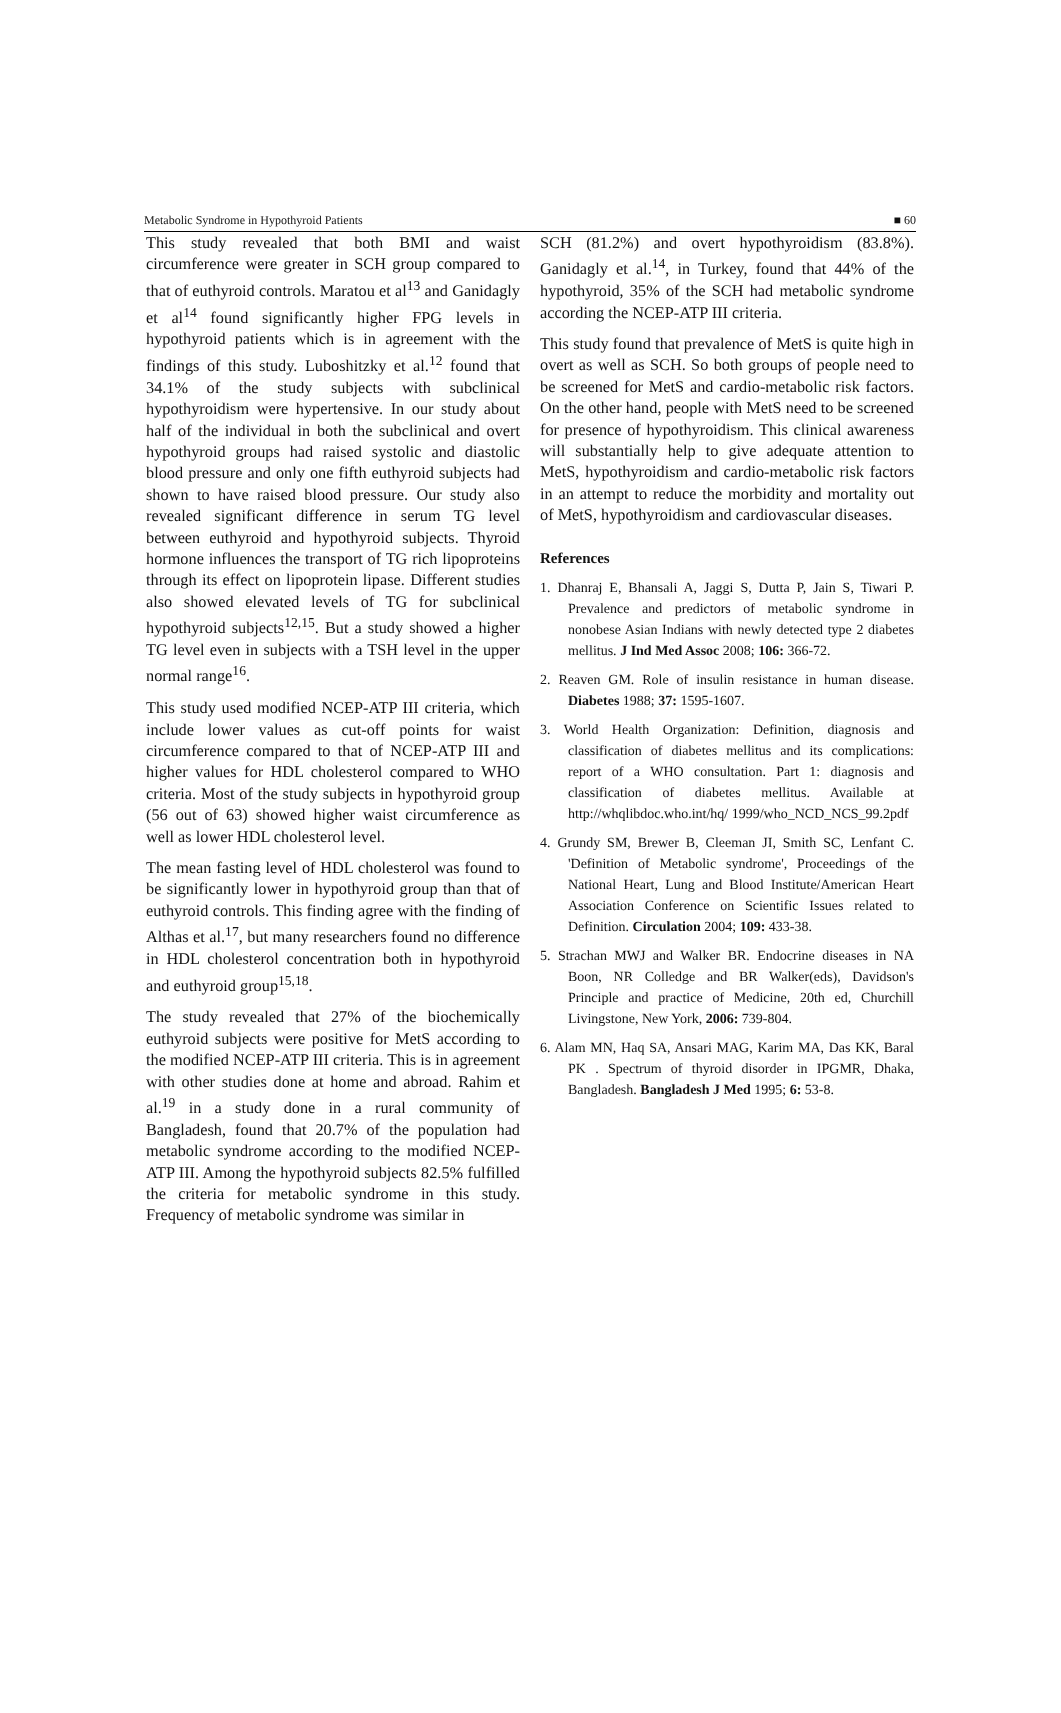Metabolic Syndrome in Hypothyroid Patients ■ 60
This study revealed that both BMI and waist circumference were greater in SCH group compared to that of euthyroid controls. Maratou et al<sup>13</sup> and Ganidagly et al<sup>14</sup> found significantly higher FPG levels in hypothyroid patients which is in agreement with the findings of this study. Luboshitzky et al.<sup>12</sup> found that 34.1% of the study subjects with subclinical hypothyroidism were hypertensive. In our study about half of the individual in both the subclinical and overt hypothyroid groups had raised systolic and diastolic blood pressure and only one fifth euthyroid subjects had shown to have raised blood pressure. Our study also revealed significant difference in serum TG level between euthyroid and hypothyroid subjects. Thyroid hormone influences the transport of TG rich lipoproteins through its effect on lipoprotein lipase. Different studies also showed elevated levels of TG for subclinical hypothyroid subjects<sup>12,15</sup>. But a study showed a higher TG level even in subjects with a TSH level in the upper normal range<sup>16</sup>.
This study used modified NCEP-ATP III criteria, which include lower values as cut-off points for waist circumference compared to that of NCEP-ATP III and higher values for HDL cholesterol compared to WHO criteria. Most of the study subjects in hypothyroid group (56 out of 63) showed higher waist circumference as well as lower HDL cholesterol level.
The mean fasting level of HDL cholesterol was found to be significantly lower in hypothyroid group than that of euthyroid controls. This finding agree with the finding of Althas et al.<sup>17</sup>, but many researchers found no difference in HDL cholesterol concentration both in hypothyroid and euthyroid group<sup>15,18</sup>.
The study revealed that 27% of the biochemically euthyroid subjects were positive for MetS according to the modified NCEP-ATP III criteria. This is in agreement with other studies done at home and abroad. Rahim et al.<sup>19</sup> in a study done in a rural community of Bangladesh, found that 20.7% of the population had metabolic syndrome according to the modified NCEP-ATP III. Among the hypothyroid subjects 82.5% fulfilled the criteria for metabolic syndrome in this study. Frequency of metabolic syndrome was similar in
SCH (81.2%) and overt hypothyroidism (83.8%). Ganidagly et al.<sup>14</sup>, in Turkey, found that 44% of the hypothyroid, 35% of the SCH had metabolic syndrome according the NCEP-ATP III criteria.
This study found that prevalence of MetS is quite high in overt as well as SCH. So both groups of people need to be screened for MetS and cardio-metabolic risk factors. On the other hand, people with MetS need to be screened for presence of hypothyroidism. This clinical awareness will substantially help to give adequate attention to MetS, hypothyroidism and cardio-metabolic risk factors in an attempt to reduce the morbidity and mortality out of MetS, hypothyroidism and cardiovascular diseases.
References
1. Dhanraj E, Bhansali A, Jaggi S, Dutta P, Jain S, Tiwari P. Prevalence and predictors of metabolic syndrome in nonobese Asian Indians with newly detected type 2 diabetes mellitus. J Ind Med Assoc 2008; 106: 366-72.
2. Reaven GM. Role of insulin resistance in human disease. Diabetes 1988; 37: 1595-1607.
3. World Health Organization: Definition, diagnosis and classification of diabetes mellitus and its complications: report of a WHO consultation. Part 1: diagnosis and classification of diabetes mellitus. Available at http://whqlibdoc.who.int/hq/ 1999/who_NCD_NCS_99.2pdf
4. Grundy SM, Brewer B, Cleeman JI, Smith SC, Lenfant C. 'Definition of Metabolic syndrome', Proceedings of the National Heart, Lung and Blood Institute/American Heart Association Conference on Scientific Issues related to Definition. Circulation 2004; 109: 433-38.
5. Strachan MWJ and Walker BR. Endocrine diseases in NA Boon, NR Colledge and BR Walker(eds), Davidson's Principle and practice of Medicine, 20th ed, Churchill Livingstone, New York, 2006: 739-804.
6. Alam MN, Haq SA, Ansari MAG, Karim MA, Das KK, Baral PK . Spectrum of thyroid disorder in IPGMR, Dhaka, Bangladesh. Bangladesh J Med 1995; 6: 53-8.